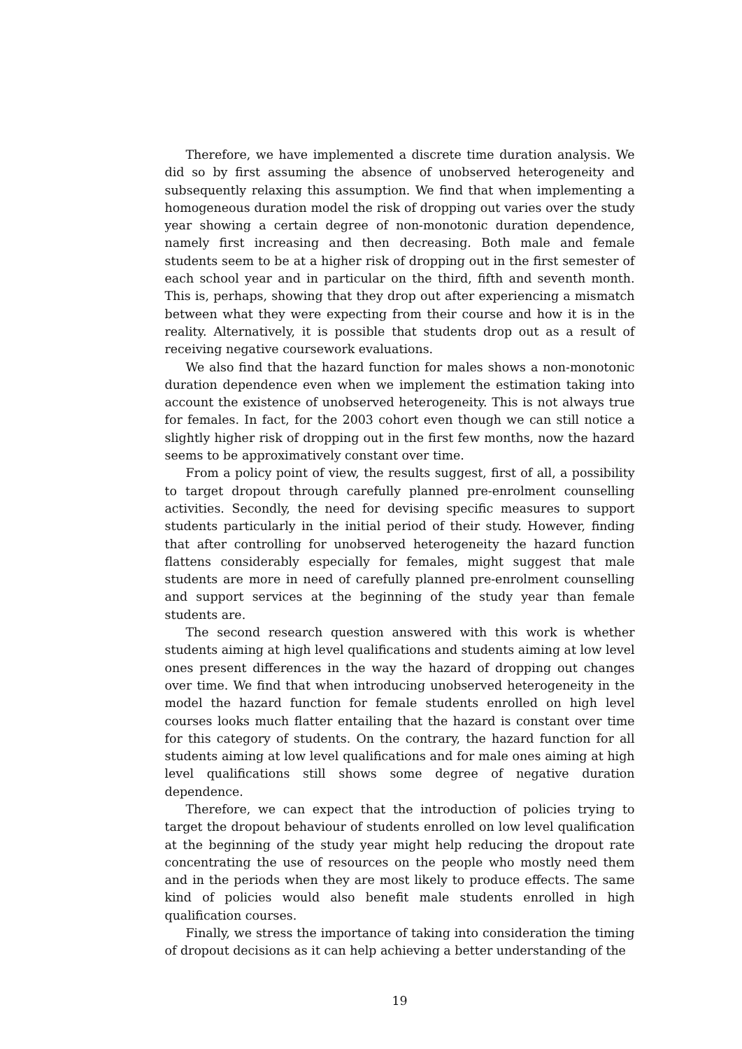Therefore, we have implemented a discrete time duration analysis. We did so by first assuming the absence of unobserved heterogeneity and subsequently relaxing this assumption. We find that when implementing a homogeneous duration model the risk of dropping out varies over the study year showing a certain degree of non-monotonic duration dependence, namely first increasing and then decreasing. Both male and female students seem to be at a higher risk of dropping out in the first semester of each school year and in particular on the third, fifth and seventh month. This is, perhaps, showing that they drop out after experiencing a mismatch between what they were expecting from their course and how it is in the reality. Alternatively, it is possible that students drop out as a result of receiving negative coursework evaluations.
We also find that the hazard function for males shows a non-monotonic duration dependence even when we implement the estimation taking into account the existence of unobserved heterogeneity. This is not always true for females. In fact, for the 2003 cohort even though we can still notice a slightly higher risk of dropping out in the first few months, now the hazard seems to be approximatively constant over time.
From a policy point of view, the results suggest, first of all, a possibility to target dropout through carefully planned pre-enrolment counselling activities. Secondly, the need for devising specific measures to support students particularly in the initial period of their study. However, finding that after controlling for unobserved heterogeneity the hazard function flattens considerably especially for females, might suggest that male students are more in need of carefully planned pre-enrolment counselling and support services at the beginning of the study year than female students are.
The second research question answered with this work is whether students aiming at high level qualifications and students aiming at low level ones present differences in the way the hazard of dropping out changes over time. We find that when introducing unobserved heterogeneity in the model the hazard function for female students enrolled on high level courses looks much flatter entailing that the hazard is constant over time for this category of students. On the contrary, the hazard function for all students aiming at low level qualifications and for male ones aiming at high level qualifications still shows some degree of negative duration dependence.
Therefore, we can expect that the introduction of policies trying to target the dropout behaviour of students enrolled on low level qualification at the beginning of the study year might help reducing the dropout rate concentrating the use of resources on the people who mostly need them and in the periods when they are most likely to produce effects. The same kind of policies would also benefit male students enrolled in high qualification courses.
Finally, we stress the importance of taking into consideration the timing of dropout decisions as it can help achieving a better understanding of the
19